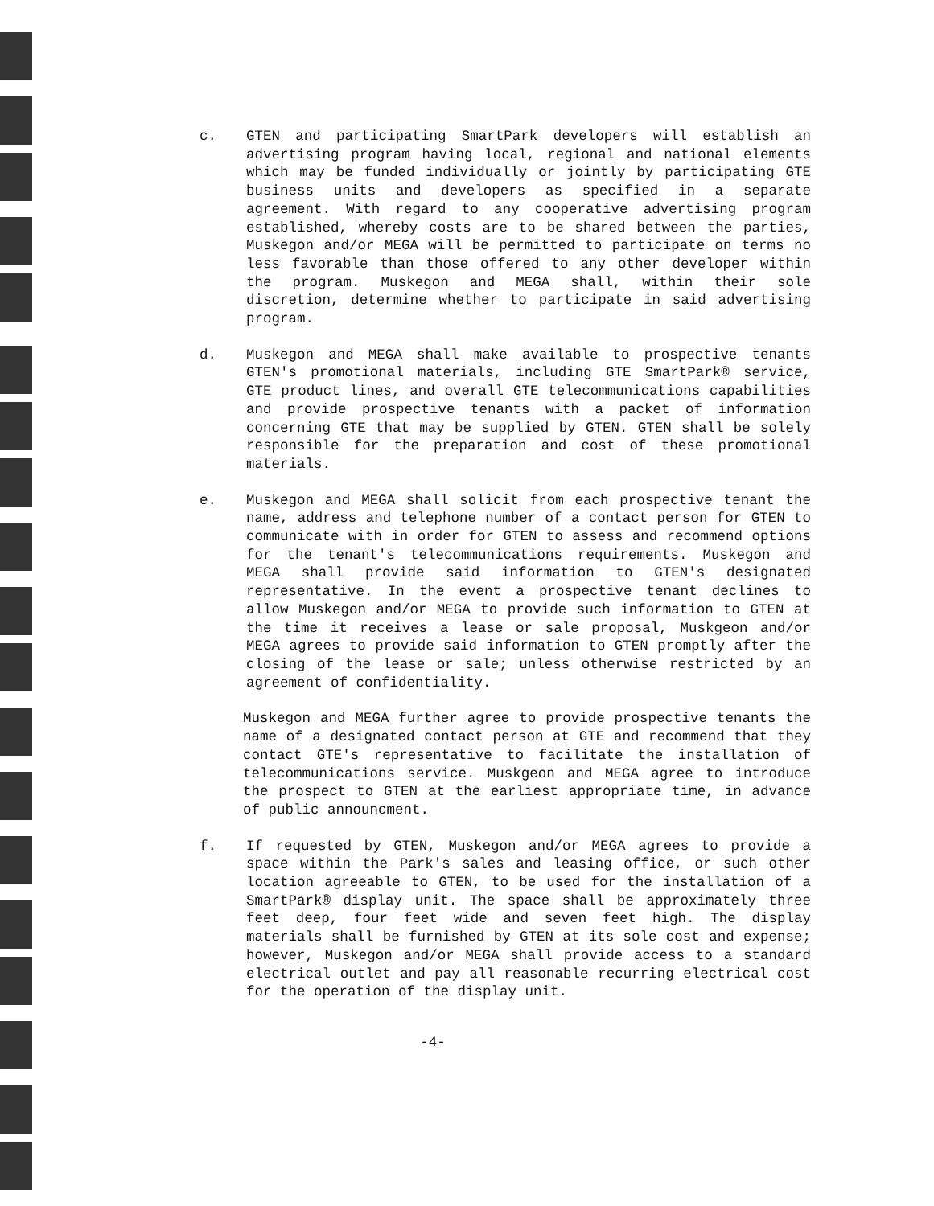c. GTEN and participating SmartPark developers will establish an advertising program having local, regional and national elements which may be funded individually or jointly by participating GTE business units and developers as specified in a separate agreement. With regard to any cooperative advertising program established, whereby costs are to be shared between the parties, Muskegon and/or MEGA will be permitted to participate on terms no less favorable than those offered to any other developer within the program. Muskegon and MEGA shall, within their sole discretion, determine whether to participate in said advertising program.
d. Muskegon and MEGA shall make available to prospective tenants GTEN's promotional materials, including GTE SmartPark® service, GTE product lines, and overall GTE telecommunications capabilities and provide prospective tenants with a packet of information concerning GTE that may be supplied by GTEN. GTEN shall be solely responsible for the preparation and cost of these promotional materials.
e. Muskegon and MEGA shall solicit from each prospective tenant the name, address and telephone number of a contact person for GTEN to communicate with in order for GTEN to assess and recommend options for the tenant's telecommunications requirements. Muskegon and MEGA shall provide said information to GTEN's designated representative. In the event a prospective tenant declines to allow Muskegon and/or MEGA to provide such information to GTEN at the time it receives a lease or sale proposal, Muskgeon and/or MEGA agrees to provide said information to GTEN promptly after the closing of the lease or sale; unless otherwise restricted by an agreement of confidentiality.
Muskegon and MEGA further agree to provide prospective tenants the name of a designated contact person at GTE and recommend that they contact GTE's representative to facilitate the installation of telecommunications service. Muskgeon and MEGA agree to introduce the prospect to GTEN at the earliest appropriate time, in advance of public announcment.
f. If requested by GTEN, Muskegon and/or MEGA agrees to provide a space within the Park's sales and leasing office, or such other location agreeable to GTEN, to be used for the installation of a SmartPark® display unit. The space shall be approximately three feet deep, four feet wide and seven feet high. The display materials shall be furnished by GTEN at its sole cost and expense; however, Muskegon and/or MEGA shall provide access to a standard electrical outlet and pay all reasonable recurring electrical cost for the operation of the display unit.
-4-